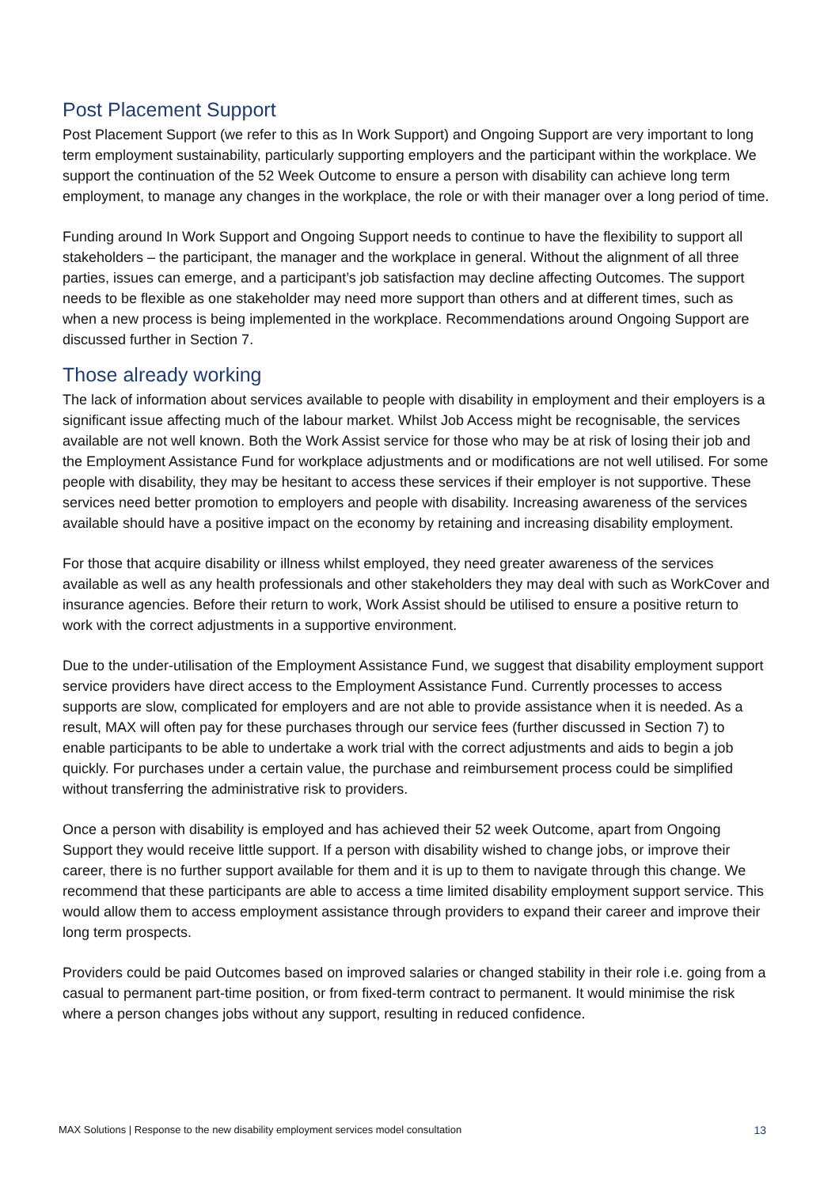Post Placement Support
Post Placement Support (we refer to this as In Work Support) and Ongoing Support are very important to long term employment sustainability, particularly supporting employers and the participant within the workplace. We support the continuation of the 52 Week Outcome to ensure a person with disability can achieve long term employment, to manage any changes in the workplace, the role or with their manager over a long period of time.
Funding around In Work Support and Ongoing Support needs to continue to have the flexibility to support all stakeholders – the participant, the manager and the workplace in general. Without the alignment of all three parties, issues can emerge, and a participant’s job satisfaction may decline affecting Outcomes. The support needs to be flexible as one stakeholder may need more support than others and at different times, such as when a new process is being implemented in the workplace. Recommendations around Ongoing Support are discussed further in Section 7.
Those already working
The lack of information about services available to people with disability in employment and their employers is a significant issue affecting much of the labour market. Whilst Job Access might be recognisable, the services available are not well known. Both the Work Assist service for those who may be at risk of losing their job and the Employment Assistance Fund for workplace adjustments and or modifications are not well utilised. For some people with disability, they may be hesitant to access these services if their employer is not supportive. These services need better promotion to employers and people with disability. Increasing awareness of the services available should have a positive impact on the economy by retaining and increasing disability employment.
For those that acquire disability or illness whilst employed, they need greater awareness of the services available as well as any health professionals and other stakeholders they may deal with such as WorkCover and insurance agencies. Before their return to work, Work Assist should be utilised to ensure a positive return to work with the correct adjustments in a supportive environment.
Due to the under-utilisation of the Employment Assistance Fund, we suggest that disability employment support service providers have direct access to the Employment Assistance Fund. Currently processes to access supports are slow, complicated for employers and are not able to provide assistance when it is needed. As a result, MAX will often pay for these purchases through our service fees (further discussed in Section 7) to enable participants to be able to undertake a work trial with the correct adjustments and aids to begin a job quickly. For purchases under a certain value, the purchase and reimbursement process could be simplified without transferring the administrative risk to providers.
Once a person with disability is employed and has achieved their 52 week Outcome, apart from Ongoing Support they would receive little support. If a person with disability wished to change jobs, or improve their career, there is no further support available for them and it is up to them to navigate through this change. We recommend that these participants are able to access a time limited disability employment support service. This would allow them to access employment assistance through providers to expand their career and improve their long term prospects.
Providers could be paid Outcomes based on improved salaries or changed stability in their role i.e. going from a casual to permanent part-time position, or from fixed-term contract to permanent. It would minimise the risk where a person changes jobs without any support, resulting in reduced confidence.
MAX Solutions | Response to the new disability employment services model consultation 13